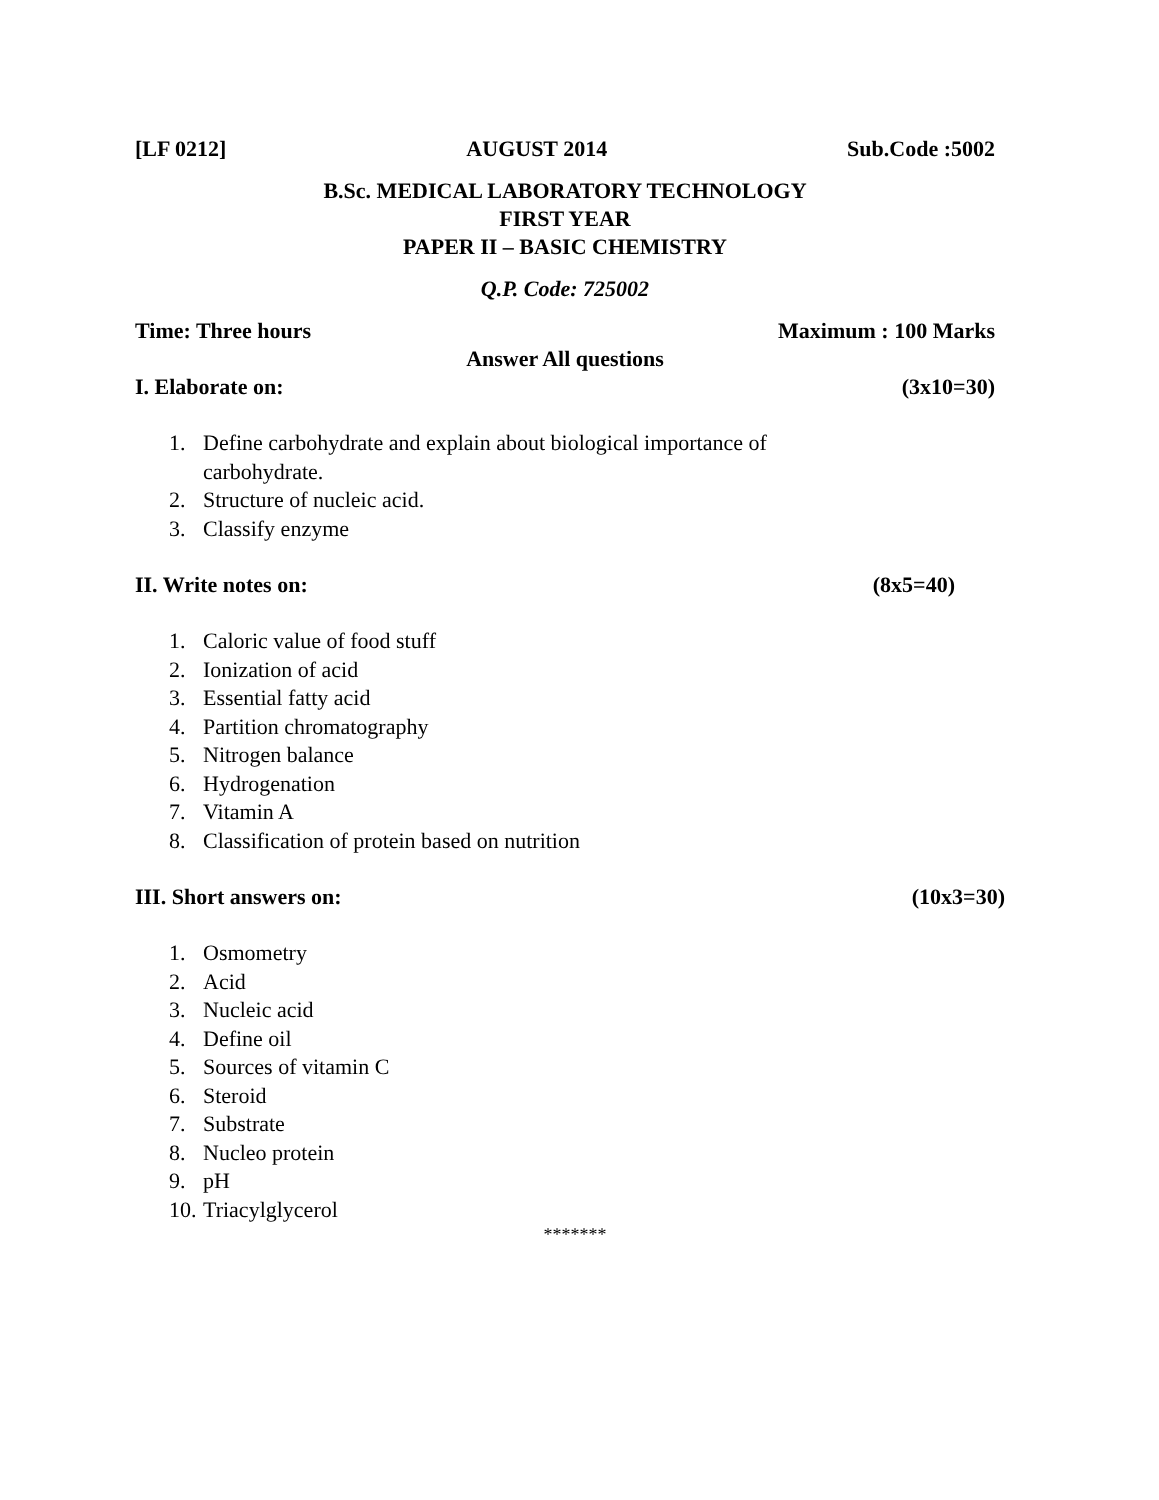[LF 0212] AUGUST 2014 Sub.Code :5002
B.Sc. MEDICAL LABORATORY TECHNOLOGY
FIRST YEAR
PAPER II – BASIC CHEMISTRY
Q.P. Code: 725002
Time: Three hours Maximum : 100 Marks
Answer All questions
I. Elaborate on: (3x10=30)
1. Define carbohydrate and explain about biological importance of
carbohydrate.
2. Structure of nucleic acid.
3. Classify enzyme
II. Write notes on: (8x5=40)
1. Caloric value of food stuff
2. Ionization of acid
3. Essential fatty acid
4. Partition chromatography
5. Nitrogen balance
6. Hydrogenation
7. Vitamin A
8. Classification of protein based on nutrition
III. Short answers on: (10x3=30)
1. Osmometry
2. Acid
3. Nucleic acid
4. Define oil
5. Sources of vitamin C
6. Steroid
7. Substrate
8. Nucleo protein
9. pH
10. Triacylglycerol
*******